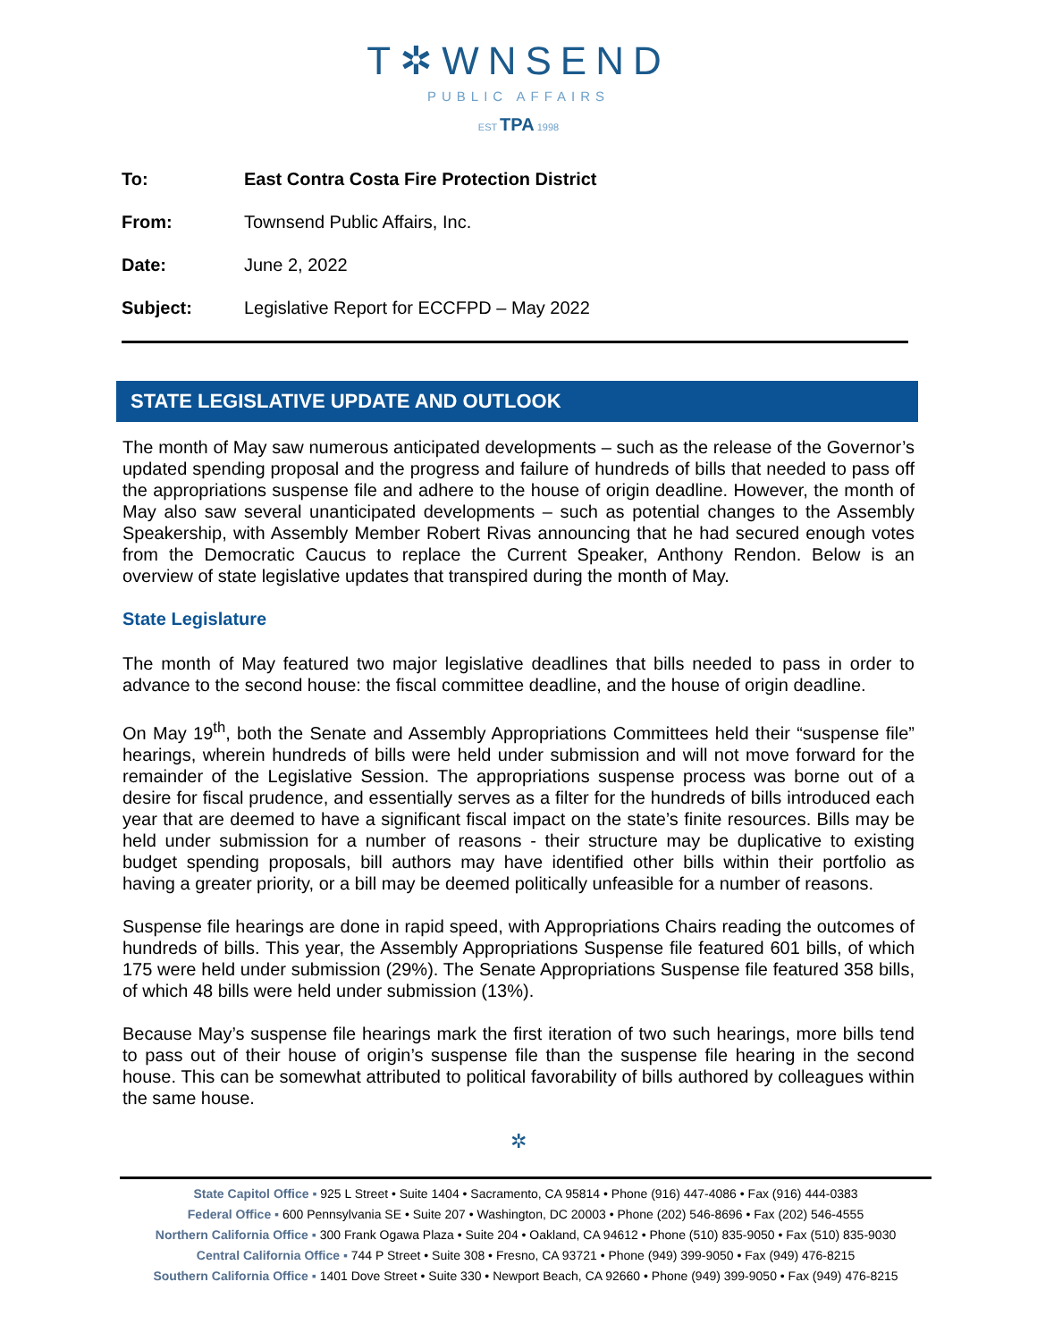T✲WNSEND
PUBLIC AFFAIRS
EST TPA 1998
To: East Contra Costa Fire Protection District
From: Townsend Public Affairs, Inc.
Date: June 2, 2022
Subject: Legislative Report for ECCFPD – May 2022
STATE LEGISLATIVE UPDATE AND OUTLOOK
The month of May saw numerous anticipated developments – such as the release of the Governor’s updated spending proposal and the progress and failure of hundreds of bills that needed to pass off the appropriations suspense file and adhere to the house of origin deadline. However, the month of May also saw several unanticipated developments – such as potential changes to the Assembly Speakership, with Assembly Member Robert Rivas announcing that he had secured enough votes from the Democratic Caucus to replace the Current Speaker, Anthony Rendon. Below is an overview of state legislative updates that transpired during the month of May.
State Legislature
The month of May featured two major legislative deadlines that bills needed to pass in order to advance to the second house: the fiscal committee deadline, and the house of origin deadline.
On May 19<sup>th</sup>, both the Senate and Assembly Appropriations Committees held their “suspense file” hearings, wherein hundreds of bills were held under submission and will not move forward for the remainder of the Legislative Session. The appropriations suspense process was borne out of a desire for fiscal prudence, and essentially serves as a filter for the hundreds of bills introduced each year that are deemed to have a significant fiscal impact on the state’s finite resources. Bills may be held under submission for a number of reasons - their structure may be duplicative to existing budget spending proposals, bill authors may have identified other bills within their portfolio as having a greater priority, or a bill may be deemed politically unfeasible for a number of reasons.
Suspense file hearings are done in rapid speed, with Appropriations Chairs reading the outcomes of hundreds of bills. This year, the Assembly Appropriations Suspense file featured 601 bills, of which 175 were held under submission (29%). The Senate Appropriations Suspense file featured 358 bills, of which 48 bills were held under submission (13%).
Because May’s suspense file hearings mark the first iteration of two such hearings, more bills tend to pass out of their house of origin’s suspense file than the suspense file hearing in the second house. This can be somewhat attributed to political favorability of bills authored by colleagues within the same house.
✲
State Capitol Office ▪ 925 L Street • Suite 1404 • Sacramento, CA 95814 • Phone (916) 447-4086 • Fax (916) 444-0383
Federal Office ▪ 600 Pennsylvania SE • Suite 207 • Washington, DC 20003 • Phone (202) 546-8696 • Fax (202) 546-4555
Northern California Office ▪ 300 Frank Ogawa Plaza • Suite 204 • Oakland, CA 94612 • Phone (510) 835-9050 • Fax (510) 835-9030
Central California Office ▪ 744 P Street • Suite 308 • Fresno, CA 93721 • Phone (949) 399-9050 • Fax (949) 476-8215
Southern California Office ▪ 1401 Dove Street • Suite 330 • Newport Beach, CA 92660 • Phone (949) 399-9050 • Fax (949) 476-8215